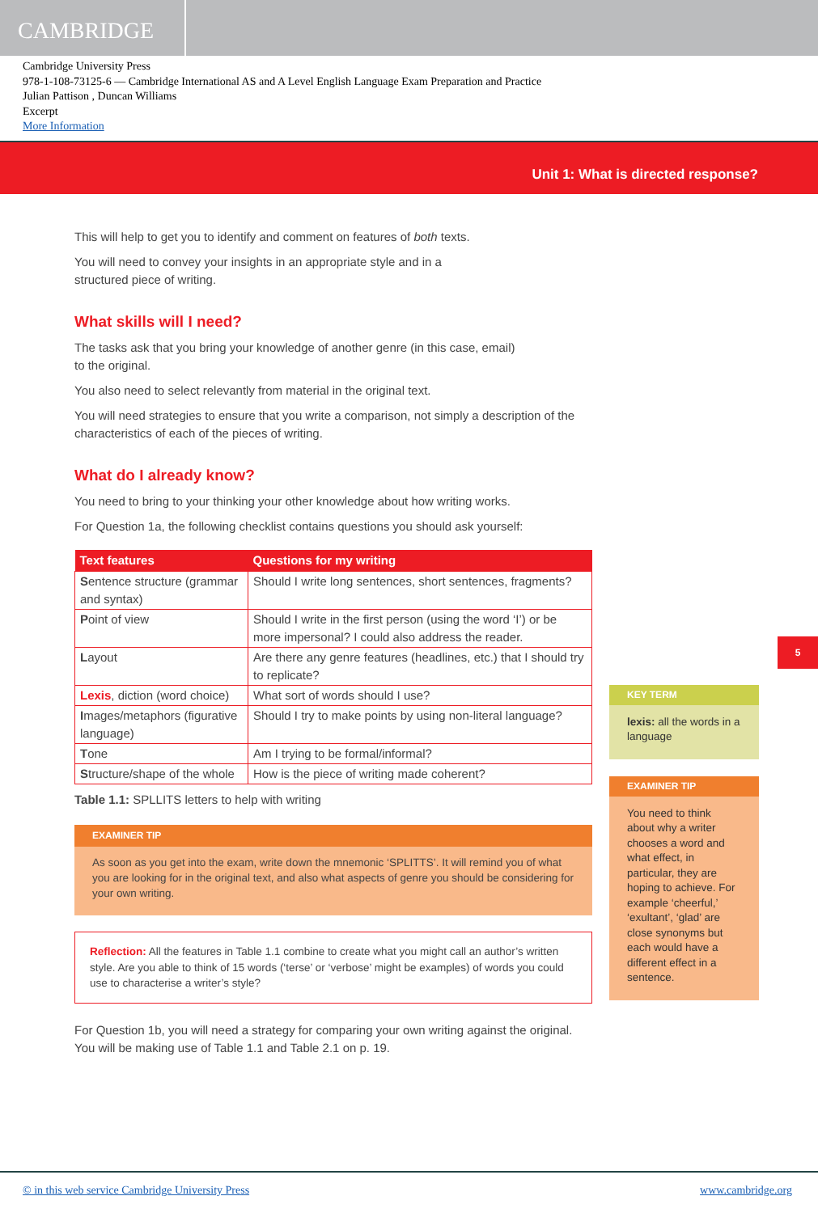CAMBRIDGE
Cambridge University Press
978-1-108-73125-6 — Cambridge International AS and A Level English Language Exam Preparation and Practice
Julian Pattison , Duncan Williams
Excerpt
More Information
Unit 1: What is directed response?
This will help to get you to identify and comment on features of both texts.
You will need to convey your insights in an appropriate style and in a
structured piece of writing.
What skills will I need?
The tasks ask that you bring your knowledge of another genre (in this case, email)
to the original.
You also need to select relevantly from material in the original text.
You will need strategies to ensure that you write a comparison, not simply a description of the characteristics of each of the pieces of writing.
What do I already know?
You need to bring to your thinking your other knowledge about how writing works.
For Question 1a, the following checklist contains questions you should ask yourself:
| Text features | Questions for my writing |
| --- | --- |
| S entence structure (grammar and syntax) | Should I write long sentences, short sentences, fragments? |
| P oint of view | Should I write in the first person (using the word ‘I’) or be more impersonal? I could also address the reader. |
| L ayout | Are there any genre features (headlines, etc.) that I should try to replicate? |
| Lexis , diction (word choice) | What sort of words should I use? |
| I mages/metaphors (figurative language) | Should I try to make points by using non-literal language? |
| T one | Am I trying to be formal/informal? |
| S tructure/shape of the whole | How is the piece of writing made coherent? |
Table 1.1: SPLLITS letters to help with writing
EXAMINER TIP
As soon as you get into the exam, write down the mnemonic ‘SPLITTS’. It will remind you of what you are looking for in the original text, and also what aspects of genre you should be considering for your own writing.
Reflection: All the features in Table 1.1 combine to create what you might call an author’s written style. Are you able to think of 15 words (‘terse’ or ‘verbose’ might be examples) of words you could use to characterise a writer’s style?
For Question 1b, you will need a strategy for comparing your own writing against the original. You will be making use of Table 1.1 and Table 2.1 on p. 19.
5
KEY TERM
lexis: all the words in a language
EXAMINER TIP
You need to think about why a writer chooses a word and what effect, in particular, they are hoping to achieve. For example ‘cheerful,’ ‘exultant’, ‘glad’ are close synonyms but each would have a different effect in a sentence.
© in this web service Cambridge University Press www.cambridge.org